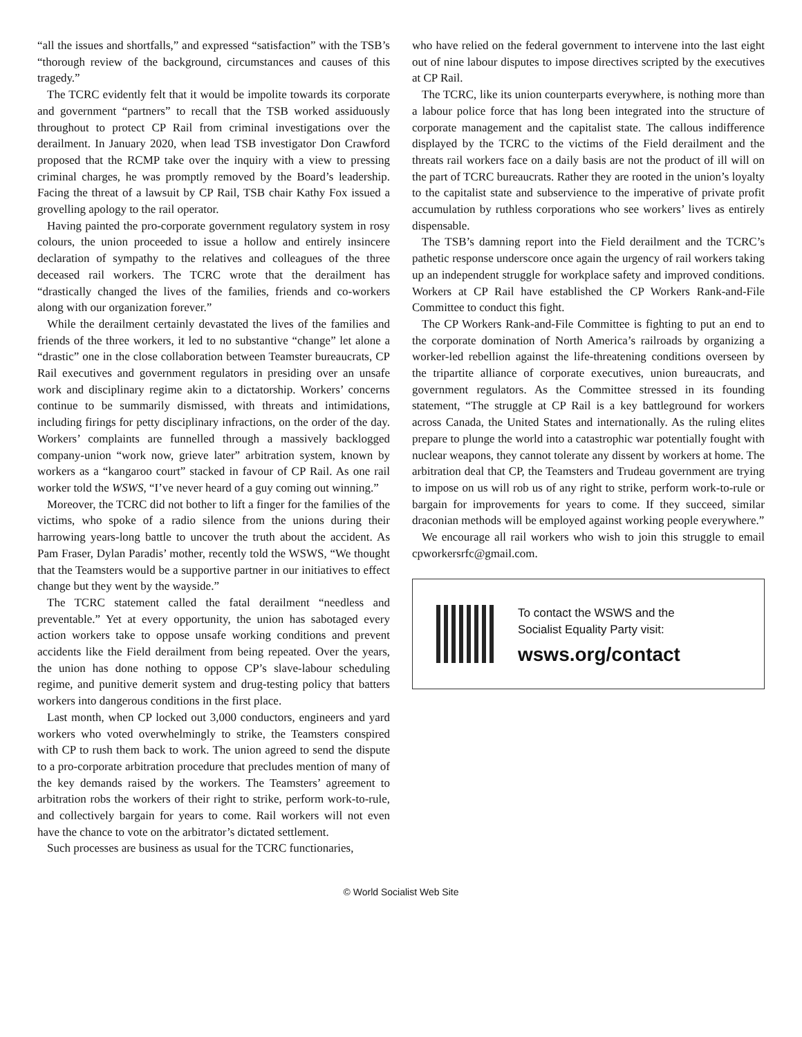“all the issues and shortfalls,” and expressed “satisfaction” with the TSB’s “thorough review of the background, circumstances and causes of this tragedy.”
The TCRC evidently felt that it would be impolite towards its corporate and government “partners” to recall that the TSB worked assiduously throughout to protect CP Rail from criminal investigations over the derailment. In January 2020, when lead TSB investigator Don Crawford proposed that the RCMP take over the inquiry with a view to pressing criminal charges, he was promptly removed by the Board’s leadership. Facing the threat of a lawsuit by CP Rail, TSB chair Kathy Fox issued a grovelling apology to the rail operator.
Having painted the pro-corporate government regulatory system in rosy colours, the union proceeded to issue a hollow and entirely insincere declaration of sympathy to the relatives and colleagues of the three deceased rail workers. The TCRC wrote that the derailment has “drastically changed the lives of the families, friends and co-workers along with our organization forever.”
While the derailment certainly devastated the lives of the families and friends of the three workers, it led to no substantive “change” let alone a “drastic” one in the close collaboration between Teamster bureaucrats, CP Rail executives and government regulators in presiding over an unsafe work and disciplinary regime akin to a dictatorship. Workers’ concerns continue to be summarily dismissed, with threats and intimidations, including firings for petty disciplinary infractions, on the order of the day. Workers’ complaints are funnelled through a massively backlogged company-union “work now, grieve later” arbitration system, known by workers as a “kangaroo court” stacked in favour of CP Rail. As one rail worker told the WSWS, “I’ve never heard of a guy coming out winning.”
Moreover, the TCRC did not bother to lift a finger for the families of the victims, who spoke of a radio silence from the unions during their harrowing years-long battle to uncover the truth about the accident. As Pam Fraser, Dylan Paradis’ mother, recently told the WSWS, “We thought that the Teamsters would be a supportive partner in our initiatives to effect change but they went by the wayside.”
The TCRC statement called the fatal derailment “needless and preventable.” Yet at every opportunity, the union has sabotaged every action workers take to oppose unsafe working conditions and prevent accidents like the Field derailment from being repeated. Over the years, the union has done nothing to oppose CP’s slave-labour scheduling regime, and punitive demerit system and drug-testing policy that batters workers into dangerous conditions in the first place.
Last month, when CP locked out 3,000 conductors, engineers and yard workers who voted overwhelmingly to strike, the Teamsters conspired with CP to rush them back to work. The union agreed to send the dispute to a pro-corporate arbitration procedure that precludes mention of many of the key demands raised by the workers. The Teamsters’ agreement to arbitration robs the workers of their right to strike, perform work-to-rule, and collectively bargain for years to come. Rail workers will not even have the chance to vote on the arbitrator’s dictated settlement.
Such processes are business as usual for the TCRC functionaries,
who have relied on the federal government to intervene into the last eight out of nine labour disputes to impose directives scripted by the executives at CP Rail.
The TCRC, like its union counterparts everywhere, is nothing more than a labour police force that has long been integrated into the structure of corporate management and the capitalist state. The callous indifference displayed by the TCRC to the victims of the Field derailment and the threats rail workers face on a daily basis are not the product of ill will on the part of TCRC bureaucrats. Rather they are rooted in the union’s loyalty to the capitalist state and subservience to the imperative of private profit accumulation by ruthless corporations who see workers’ lives as entirely dispensable.
The TSB’s damning report into the Field derailment and the TCRC’s pathetic response underscore once again the urgency of rail workers taking up an independent struggle for workplace safety and improved conditions. Workers at CP Rail have established the CP Workers Rank-and-File Committee to conduct this fight.
The CP Workers Rank-and-File Committee is fighting to put an end to the corporate domination of North America’s railroads by organizing a worker-led rebellion against the life-threatening conditions overseen by the tripartite alliance of corporate executives, union bureaucrats, and government regulators. As the Committee stressed in its founding statement, “The struggle at CP Rail is a key battleground for workers across Canada, the United States and internationally. As the ruling elites prepare to plunge the world into a catastrophic war potentially fought with nuclear weapons, they cannot tolerate any dissent by workers at home. The arbitration deal that CP, the Teamsters and Trudeau government are trying to impose on us will rob us of any right to strike, perform work-to-rule or bargain for improvements for years to come. If they succeed, similar draconian methods will be employed against working people everywhere.”
We encourage all rail workers who wish to join this struggle to email cpworkersrfc@gmail.com.
To contact the WSWS and the
Socialist Equality Party visit:
wsws.org/contact
© World Socialist Web Site